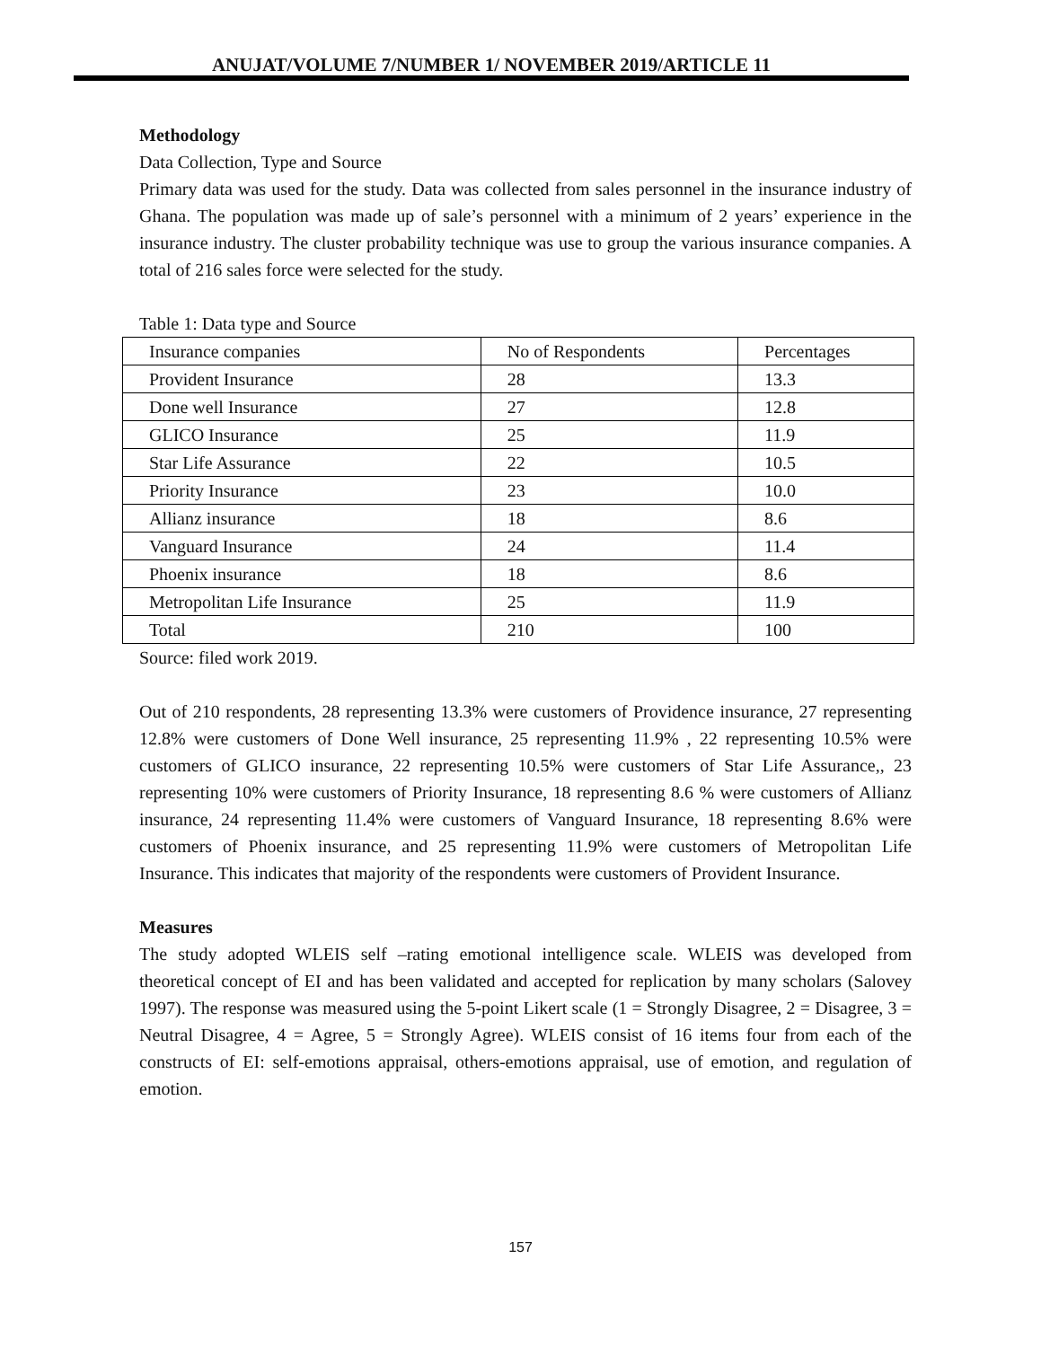ANUJAT/VOLUME 7/NUMBER 1/ NOVEMBER 2019/ARTICLE 11
Methodology
Data Collection, Type and Source
Primary data was used for the study. Data was collected from sales personnel in the insurance industry of Ghana. The population was made up of sale’s personnel with a minimum of 2 years’ experience in the insurance industry. The cluster probability technique was use to group the various insurance companies. A total of 216 sales force were selected for the study.
Table 1: Data type and Source
| Insurance companies | No of Respondents | Percentages |
| Provident Insurance | 28 | 13.3 |
| Done well Insurance | 27 | 12.8 |
| GLICO Insurance | 25 | 11.9 |
| Star Life Assurance | 22 | 10.5 |
| Priority Insurance | 23 | 10.0 |
| Allianz insurance | 18 | 8.6 |
| Vanguard Insurance | 24 | 11.4 |
| Phoenix insurance | 18 | 8.6 |
| Metropolitan Life Insurance | 25 | 11.9 |
| Total | 210 | 100 |
Source: filed work 2019.
Out of 210 respondents, 28 representing 13.3% were customers of Providence insurance, 27 representing 12.8% were customers of Done Well insurance, 25 representing 11.9% , 22 representing 10.5% were customers of GLICO insurance, 22 representing 10.5% were customers of Star Life Assurance,, 23 representing 10% were customers of Priority Insurance, 18 representing 8.6 % were customers of Allianz insurance, 24 representing 11.4% were customers of Vanguard Insurance, 18 representing 8.6% were customers of Phoenix insurance, and 25 representing 11.9% were customers of Metropolitan Life Insurance. This indicates that majority of the respondents were customers of Provident Insurance.
Measures
The study adopted WLEIS self –rating emotional intelligence scale. WLEIS was developed from theoretical concept of EI and has been validated and accepted for replication by many scholars (Salovey 1997). The response was measured using the 5-point Likert scale (1 = Strongly Disagree, 2 = Disagree, 3 = Neutral Disagree, 4 = Agree, 5 = Strongly Agree). WLEIS consist of 16 items four from each of the constructs of EI: self-emotions appraisal, others-emotions appraisal, use of emotion, and regulation of emotion.
157